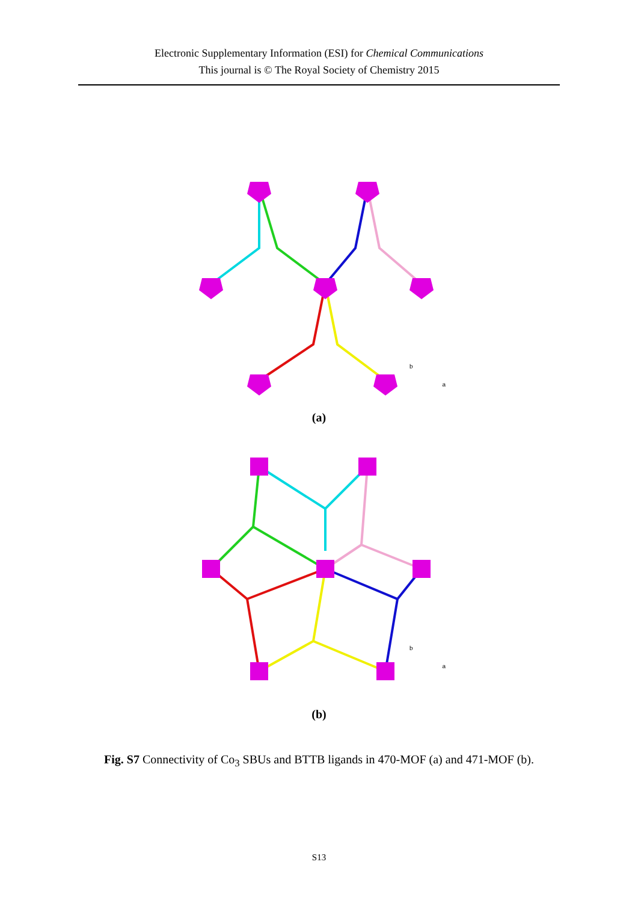Electronic Supplementary Information (ESI) for Chemical Communications
This journal is © The Royal Society of Chemistry 2015
b
a
(a)
b
a
(b)
Fig. S7 Connectivity of Co<sub>3</sub> SBUs and BTTB ligands in 470-MOF (a) and 471-MOF (b).
S13